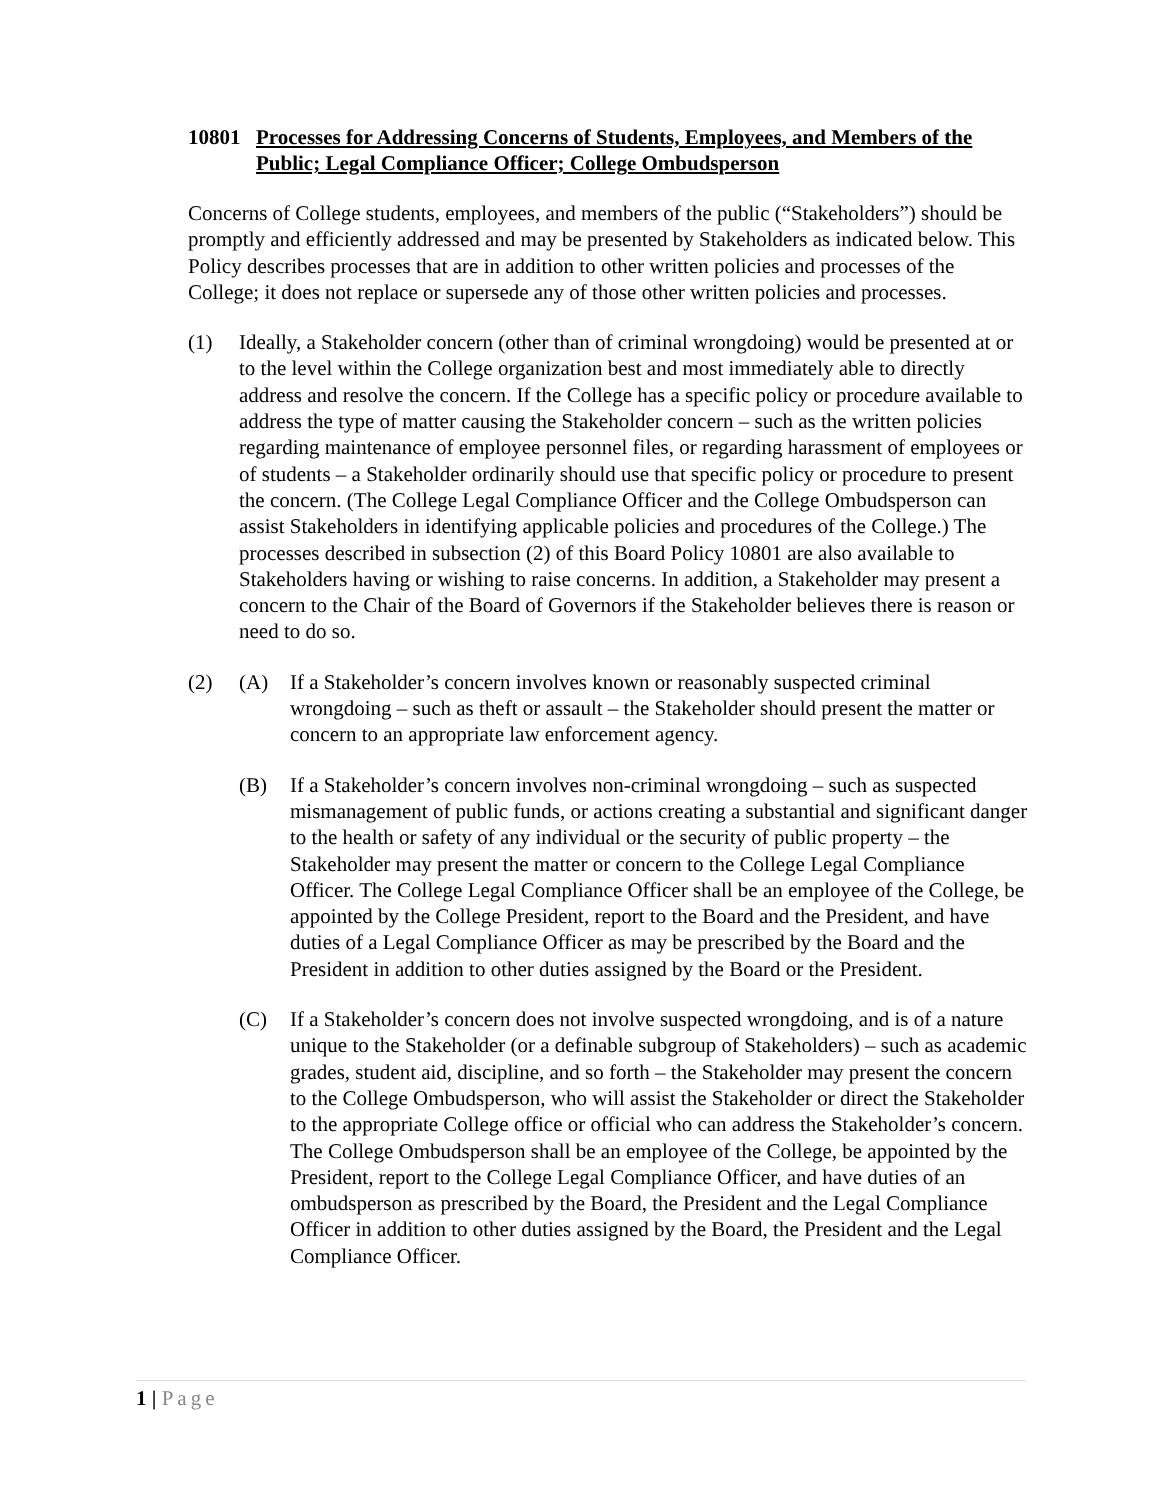10801 Processes for Addressing Concerns of Students, Employees, and Members of the Public; Legal Compliance Officer; College Ombudsperson
Concerns of College students, employees, and members of the public (“Stakeholders”) should be promptly and efficiently addressed and may be presented by Stakeholders as indicated below. This Policy describes processes that are in addition to other written policies and processes of the College; it does not replace or supersede any of those other written policies and processes.
(1) Ideally, a Stakeholder concern (other than of criminal wrongdoing) would be presented at or to the level within the College organization best and most immediately able to directly address and resolve the concern. If the College has a specific policy or procedure available to address the type of matter causing the Stakeholder concern – such as the written policies regarding maintenance of employee personnel files, or regarding harassment of employees or of students – a Stakeholder ordinarily should use that specific policy or procedure to present the concern. (The College Legal Compliance Officer and the College Ombudsperson can assist Stakeholders in identifying applicable policies and procedures of the College.) The processes described in subsection (2) of this Board Policy 10801 are also available to Stakeholders having or wishing to raise concerns. In addition, a Stakeholder may present a concern to the Chair of the Board of Governors if the Stakeholder believes there is reason or need to do so.
(2) (A) If a Stakeholder’s concern involves known or reasonably suspected criminal wrongdoing – such as theft or assault – the Stakeholder should present the matter or concern to an appropriate law enforcement agency.
(B) If a Stakeholder’s concern involves non-criminal wrongdoing – such as suspected mismanagement of public funds, or actions creating a substantial and significant danger to the health or safety of any individual or the security of public property – the Stakeholder may present the matter or concern to the College Legal Compliance Officer. The College Legal Compliance Officer shall be an employee of the College, be appointed by the College President, report to the Board and the President, and have duties of a Legal Compliance Officer as may be prescribed by the Board and the President in addition to other duties assigned by the Board or the President.
(C) If a Stakeholder’s concern does not involve suspected wrongdoing, and is of a nature unique to the Stakeholder (or a definable subgroup of Stakeholders) – such as academic grades, student aid, discipline, and so forth – the Stakeholder may present the concern to the College Ombudsperson, who will assist the Stakeholder or direct the Stakeholder to the appropriate College office or official who can address the Stakeholder’s concern. The College Ombudsperson shall be an employee of the College, be appointed by the President, report to the College Legal Compliance Officer, and have duties of an ombudsperson as prescribed by the Board, the President and the Legal Compliance Officer in addition to other duties assigned by the Board, the President and the Legal Compliance Officer.
1 | Page